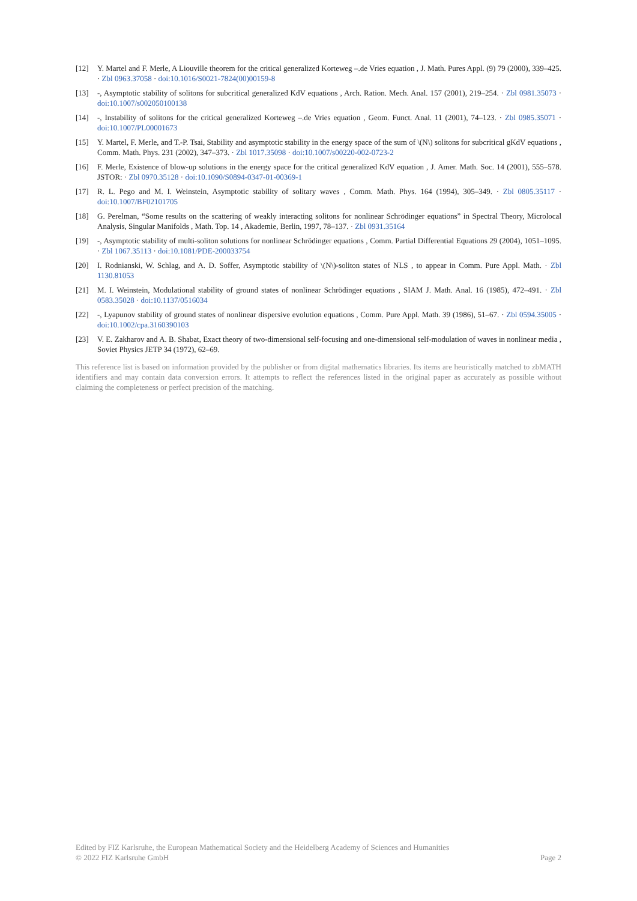[12] Y. Martel and F. Merle, A Liouville theorem for the critical generalized Korteweg –.de Vries equation , J. Math. Pures Appl. (9) 79 (2000), 339–425. · Zbl 0963.37058 · doi:10.1016/S0021-7824(00)00159-8
[13] -, Asymptotic stability of solitons for subcritical generalized KdV equations , Arch. Ration. Mech. Anal. 157 (2001), 219–254. · Zbl 0981.35073 · doi:10.1007/s002050100138
[14] -, Instability of solitons for the critical generalized Korteweg –.de Vries equation , Geom. Funct. Anal. 11 (2001), 74–123. · Zbl 0985.35071 · doi:10.1007/PL00001673
[15] Y. Martel, F. Merle, and T.-P. Tsai, Stability and asymptotic stability in the energy space of the sum of \(N\) solitons for subcritical gKdV equations , Comm. Math. Phys. 231 (2002), 347–373. · Zbl 1017.35098 · doi:10.1007/s00220-002-0723-2
[16] F. Merle, Existence of blow-up solutions in the energy space for the critical generalized KdV equation , J. Amer. Math. Soc. 14 (2001), 555–578. JSTOR: · Zbl 0970.35128 · doi:10.1090/S0894-0347-01-00369-1
[17] R. L. Pego and M. I. Weinstein, Asymptotic stability of solitary waves , Comm. Math. Phys. 164 (1994), 305–349. · Zbl 0805.35117 · doi:10.1007/BF02101705
[18] G. Perelman, “Some results on the scattering of weakly interacting solitons for nonlinear Schrödinger equations” in Spectral Theory, Microlocal Analysis, Singular Manifolds , Math. Top. 14 , Akademie, Berlin, 1997, 78–137. · Zbl 0931.35164
[19] -, Asymptotic stability of multi-soliton solutions for nonlinear Schrödinger equations , Comm. Partial Differential Equations 29 (2004), 1051–1095. · Zbl 1067.35113 · doi:10.1081/PDE-200033754
[20] I. Rodnianski, W. Schlag, and A. D. Soffer, Asymptotic stability of \(N\)-soliton states of NLS , to appear in Comm. Pure Appl. Math. · Zbl 1130.81053
[21] M. I. Weinstein, Modulational stability of ground states of nonlinear Schrödinger equations , SIAM J. Math. Anal. 16 (1985), 472–491. · Zbl 0583.35028 · doi:10.1137/0516034
[22] -, Lyapunov stability of ground states of nonlinear dispersive evolution equations , Comm. Pure Appl. Math. 39 (1986), 51–67. · Zbl 0594.35005 · doi:10.1002/cpa.3160390103
[23] V. E. Zakharov and A. B. Shabat, Exact theory of two-dimensional self-focusing and one-dimensional self-modulation of waves in nonlinear media , Soviet Physics JETP 34 (1972), 62–69.
This reference list is based on information provided by the publisher or from digital mathematics libraries. Its items are heuristically matched to zbMATH identifiers and may contain data conversion errors. It attempts to reflect the references listed in the original paper as accurately as possible without claiming the completeness or perfect precision of the matching.
Edited by FIZ Karlsruhe, the European Mathematical Society and the Heidelberg Academy of Sciences and Humanities
© 2022 FIZ Karlsruhe GmbH Page 2